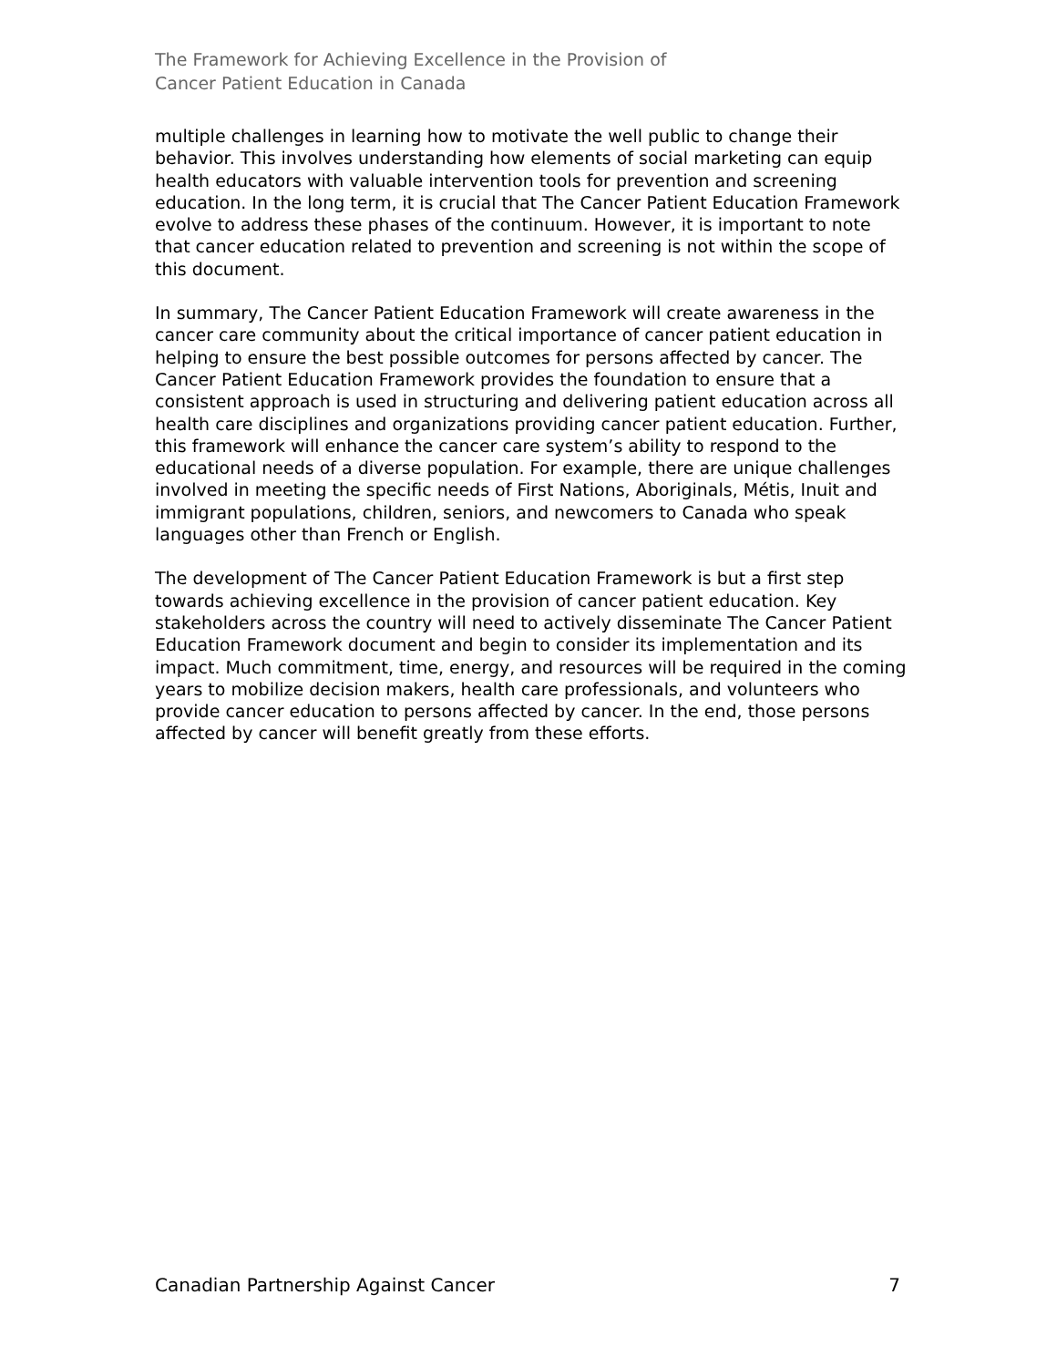The Framework for Achieving Excellence in the Provision of
Cancer Patient Education in Canada
multiple challenges in learning how to motivate the well public to change their behavior. This involves understanding how elements of social marketing can equip health educators with valuable intervention tools for prevention and screening education. In the long term, it is crucial that The Cancer Patient Education Framework evolve to address these phases of the continuum. However, it is important to note that cancer education related to prevention and screening is not within the scope of this document.
In summary, The Cancer Patient Education Framework will create awareness in the cancer care community about the critical importance of cancer patient education in helping to ensure the best possible outcomes for persons affected by cancer. The Cancer Patient Education Framework provides the foundation to ensure that a consistent approach is used in structuring and delivering patient education across all health care disciplines and organizations providing cancer patient education. Further, this framework will enhance the cancer care system’s ability to respond to the educational needs of a diverse population. For example, there are unique challenges involved in meeting the specific needs of First Nations, Aboriginals, Métis, Inuit and immigrant populations, children, seniors, and newcomers to Canada who speak languages other than French or English.
The development of The Cancer Patient Education Framework is but a first step towards achieving excellence in the provision of cancer patient education. Key stakeholders across the country will need to actively disseminate The Cancer Patient Education Framework document and begin to consider its implementation and its impact. Much commitment, time, energy, and resources will be required in the coming years to mobilize decision makers, health care professionals, and volunteers who provide cancer education to persons affected by cancer. In the end, those persons affected by cancer will benefit greatly from these efforts.
Canadian Partnership Against Cancer 7